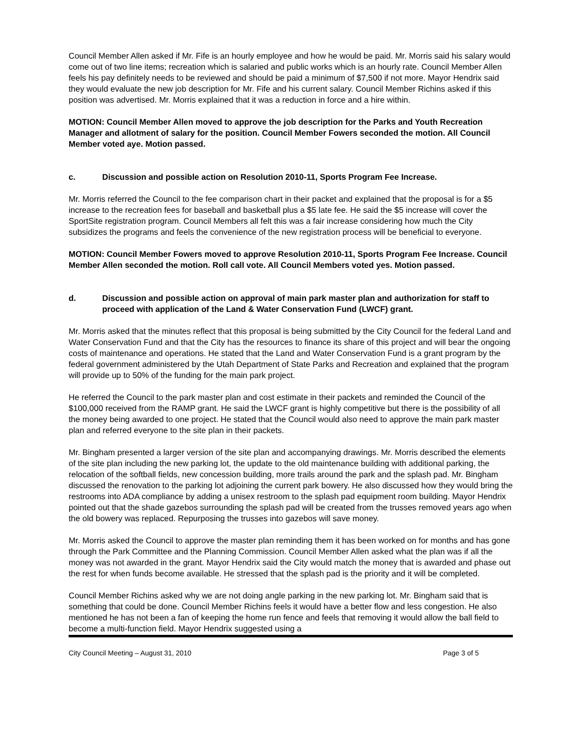Council Member Allen asked if Mr. Fife is an hourly employee and how he would be paid. Mr. Morris said his salary would come out of two line items; recreation which is salaried and public works which is an hourly rate. Council Member Allen feels his pay definitely needs to be reviewed and should be paid a minimum of $7,500 if not more. Mayor Hendrix said they would evaluate the new job description for Mr. Fife and his current salary. Council Member Richins asked if this position was advertised. Mr. Morris explained that it was a reduction in force and a hire within.
MOTION: Council Member Allen moved to approve the job description for the Parks and Youth Recreation Manager and allotment of salary for the position. Council Member Fowers seconded the motion. All Council Member voted aye. Motion passed.
c. Discussion and possible action on Resolution 2010-11, Sports Program Fee Increase.
Mr. Morris referred the Council to the fee comparison chart in their packet and explained that the proposal is for a $5 increase to the recreation fees for baseball and basketball plus a $5 late fee. He said the $5 increase will cover the SportSite registration program. Council Members all felt this was a fair increase considering how much the City subsidizes the programs and feels the convenience of the new registration process will be beneficial to everyone.
MOTION: Council Member Fowers moved to approve Resolution 2010-11, Sports Program Fee Increase. Council Member Allen seconded the motion. Roll call vote. All Council Members voted yes. Motion passed.
d. Discussion and possible action on approval of main park master plan and authorization for staff to proceed with application of the Land & Water Conservation Fund (LWCF) grant.
Mr. Morris asked that the minutes reflect that this proposal is being submitted by the City Council for the federal Land and Water Conservation Fund and that the City has the resources to finance its share of this project and will bear the ongoing costs of maintenance and operations. He stated that the Land and Water Conservation Fund is a grant program by the federal government administered by the Utah Department of State Parks and Recreation and explained that the program will provide up to 50% of the funding for the main park project.
He referred the Council to the park master plan and cost estimate in their packets and reminded the Council of the $100,000 received from the RAMP grant. He said the LWCF grant is highly competitive but there is the possibility of all the money being awarded to one project. He stated that the Council would also need to approve the main park master plan and referred everyone to the site plan in their packets.
Mr. Bingham presented a larger version of the site plan and accompanying drawings. Mr. Morris described the elements of the site plan including the new parking lot, the update to the old maintenance building with additional parking, the relocation of the softball fields, new concession building, more trails around the park and the splash pad. Mr. Bingham discussed the renovation to the parking lot adjoining the current park bowery. He also discussed how they would bring the restrooms into ADA compliance by adding a unisex restroom to the splash pad equipment room building. Mayor Hendrix pointed out that the shade gazebos surrounding the splash pad will be created from the trusses removed years ago when the old bowery was replaced. Repurposing the trusses into gazebos will save money.
Mr. Morris asked the Council to approve the master plan reminding them it has been worked on for months and has gone through the Park Committee and the Planning Commission. Council Member Allen asked what the plan was if all the money was not awarded in the grant. Mayor Hendrix said the City would match the money that is awarded and phase out the rest for when funds become available. He stressed that the splash pad is the priority and it will be completed.
Council Member Richins asked why we are not doing angle parking in the new parking lot. Mr. Bingham said that is something that could be done. Council Member Richins feels it would have a better flow and less congestion. He also mentioned he has not been a fan of keeping the home run fence and feels that removing it would allow the ball field to become a multi-function field. Mayor Hendrix suggested using a
City Council Meeting – August 31, 2010 Page 3 of 5